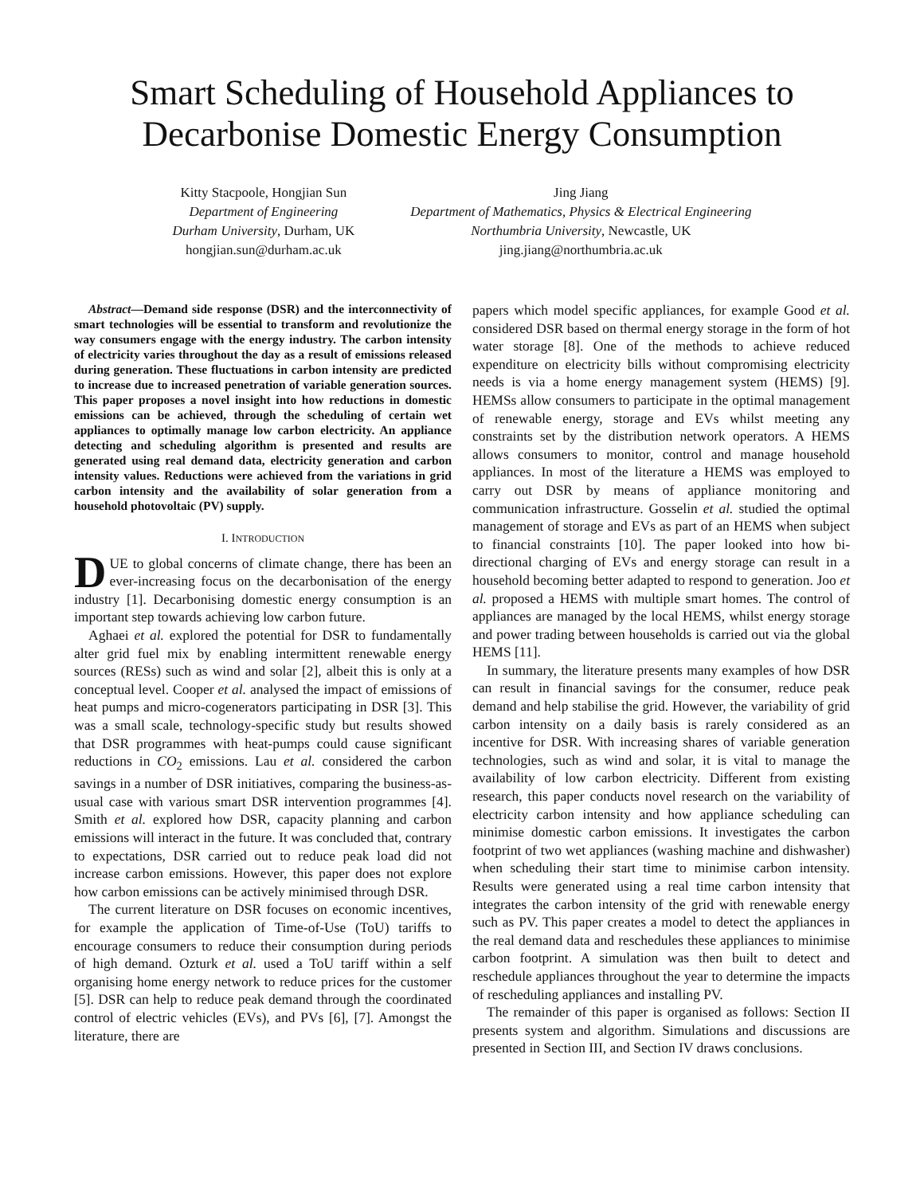Smart Scheduling of Household Appliances to
Decarbonise Domestic Energy Consumption
Kitty Stacpoole, Hongjian Sun
Department of Engineering
Durham University, Durham, UK
hongjian.sun@durham.ac.uk
Jing Jiang
Department of Mathematics, Physics & Electrical Engineering
Northumbria University, Newcastle, UK
jing.jiang@northumbria.ac.uk
Abstract—Demand side response (DSR) and the interconnectivity of smart technologies will be essential to transform and revolutionize the way consumers engage with the energy industry. The carbon intensity of electricity varies throughout the day as a result of emissions released during generation. These fluctuations in carbon intensity are predicted to increase due to increased penetration of variable generation sources. This paper proposes a novel insight into how reductions in domestic emissions can be achieved, through the scheduling of certain wet appliances to optimally manage low carbon electricity. An appliance detecting and scheduling algorithm is presented and results are generated using real demand data, electricity generation and carbon intensity values. Reductions were achieved from the variations in grid carbon intensity and the availability of solar generation from a household photovoltaic (PV) supply.
I. INTRODUCTION
DUE to global concerns of climate change, there has been an ever-increasing focus on the decarbonisation of the energy industry [1]. Decarbonising domestic energy consumption is an important step towards achieving low carbon future.
Aghaei et al. explored the potential for DSR to fundamentally alter grid fuel mix by enabling intermittent renewable energy sources (RESs) such as wind and solar [2], albeit this is only at a conceptual level. Cooper et al. analysed the impact of emissions of heat pumps and micro-cogenerators participating in DSR [3]. This was a small scale, technology-specific study but results showed that DSR programmes with heat-pumps could cause significant reductions in CO<sub>2</sub> emissions. Lau et al. considered the carbon savings in a number of DSR initiatives, comparing the business-as-usual case with various smart DSR intervention programmes [4]. Smith et al. explored how DSR, capacity planning and carbon emissions will interact in the future. It was concluded that, contrary to expectations, DSR carried out to reduce peak load did not increase carbon emissions. However, this paper does not explore how carbon emissions can be actively minimised through DSR.
The current literature on DSR focuses on economic incentives, for example the application of Time-of-Use (ToU) tariffs to encourage consumers to reduce their consumption during periods of high demand. Ozturk et al. used a ToU tariff within a self organising home energy network to reduce prices for the customer [5]. DSR can help to reduce peak demand through the coordinated control of electric vehicles (EVs), and PVs [6], [7]. Amongst the literature, there are
papers which model specific appliances, for example Good et al. considered DSR based on thermal energy storage in the form of hot water storage [8]. One of the methods to achieve reduced expenditure on electricity bills without compromising electricity needs is via a home energy management system (HEMS) [9]. HEMSs allow consumers to participate in the optimal management of renewable energy, storage and EVs whilst meeting any constraints set by the distribution network operators. A HEMS allows consumers to monitor, control and manage household appliances. In most of the literature a HEMS was employed to carry out DSR by means of appliance monitoring and communication infrastructure. Gosselin et al. studied the optimal management of storage and EVs as part of an HEMS when subject to financial constraints [10]. The paper looked into how bi-directional charging of EVs and energy storage can result in a household becoming better adapted to respond to generation. Joo et al. proposed a HEMS with multiple smart homes. The control of appliances are managed by the local HEMS, whilst energy storage and power trading between households is carried out via the global HEMS [11].
In summary, the literature presents many examples of how DSR can result in financial savings for the consumer, reduce peak demand and help stabilise the grid. However, the variability of grid carbon intensity on a daily basis is rarely considered as an incentive for DSR. With increasing shares of variable generation technologies, such as wind and solar, it is vital to manage the availability of low carbon electricity. Different from existing research, this paper conducts novel research on the variability of electricity carbon intensity and how appliance scheduling can minimise domestic carbon emissions. It investigates the carbon footprint of two wet appliances (washing machine and dishwasher) when scheduling their start time to minimise carbon intensity. Results were generated using a real time carbon intensity that integrates the carbon intensity of the grid with renewable energy such as PV. This paper creates a model to detect the appliances in the real demand data and reschedules these appliances to minimise carbon footprint. A simulation was then built to detect and reschedule appliances throughout the year to determine the impacts of rescheduling appliances and installing PV.
The remainder of this paper is organised as follows: Section II presents system and algorithm. Simulations and discussions are presented in Section III, and Section IV draws conclusions.